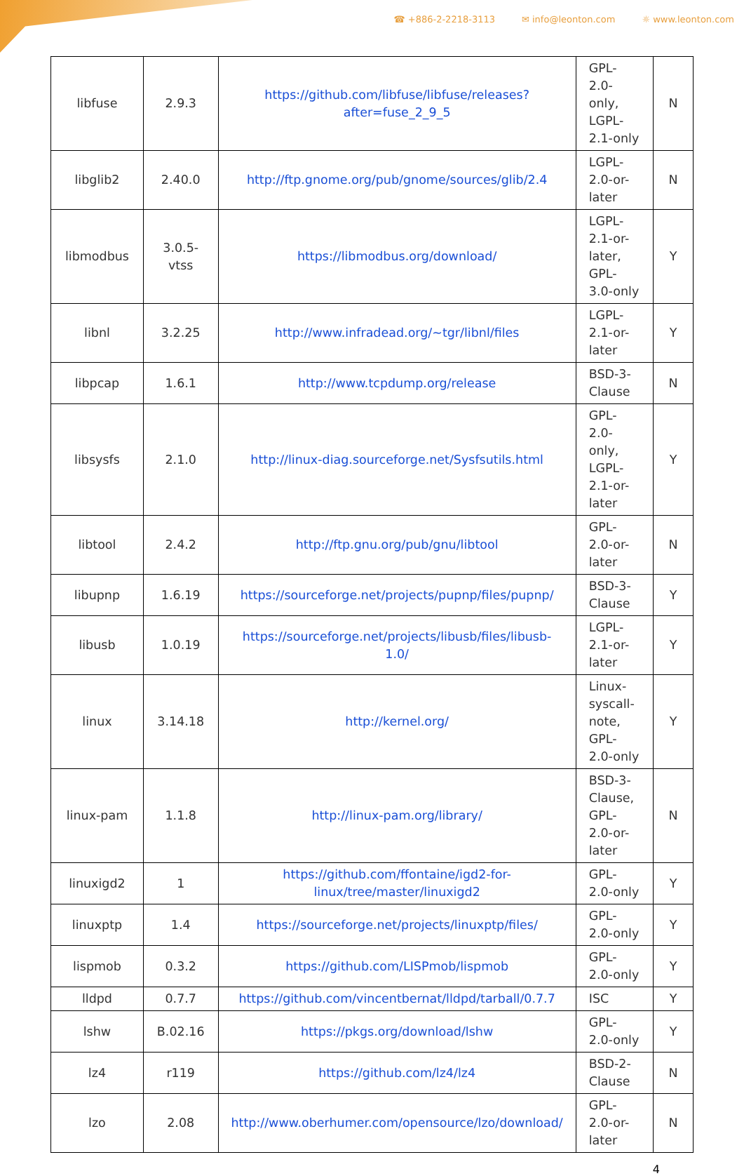☎ +886-2-2218-3113 ✉ info@leonton.com ☼ www.leonton.com
| libfuse | 2.9.3 | https://github.com/libfuse/libfuse/releases?after=fuse_2_9_5 | GPL-2.0-only, LGPL-2.1-only | N |
| libglib2 | 2.40.0 | http://ftp.gnome.org/pub/gnome/sources/glib/2.4 | LGPL-2.0-or-later | N |
| libmodbus | 3.0.5-vtss | https://libmodbus.org/download/ | LGPL-2.1-or-later, GPL-3.0-only | Y |
| libnl | 3.2.25 | http://www.infradead.org/~tgr/libnl/files | LGPL-2.1-or-later | Y |
| libpcap | 1.6.1 | http://www.tcpdump.org/release | BSD-3-Clause | N |
| libsysfs | 2.1.0 | http://linux-diag.sourceforge.net/Sysfsutils.html | GPL-2.0-only, LGPL-2.1-or-later | Y |
| libtool | 2.4.2 | http://ftp.gnu.org/pub/gnu/libtool | GPL-2.0-or-later | N |
| libupnp | 1.6.19 | https://sourceforge.net/projects/pupnp/files/pupnp/ | BSD-3-Clause | Y |
| libusb | 1.0.19 | https://sourceforge.net/projects/libusb/files/libusb-1.0/ | LGPL-2.1-or-later | Y |
| linux | 3.14.18 | http://kernel.org/ | Linux-syscall-note, GPL-2.0-only | Y |
| linux-pam | 1.1.8 | http://linux-pam.org/library/ | BSD-3-Clause, GPL-2.0-or-later | N |
| linuxigd2 | 1 | https://github.com/ffontaine/igd2-for-linux/tree/master/linuxigd2 | GPL-2.0-only | Y |
| linuxptp | 1.4 | https://sourceforge.net/projects/linuxptp/files/ | GPL-2.0-only | Y |
| lispmob | 0.3.2 | https://github.com/LISPmob/lispmob | GPL-2.0-only | Y |
| lldpd | 0.7.7 | https://github.com/vincentbernat/lldpd/tarball/0.7.7 | ISC | Y |
| lshw | B.02.16 | https://pkgs.org/download/lshw | GPL-2.0-only | Y |
| lz4 | r119 | https://github.com/lz4/lz4 | BSD-2-Clause | N |
| lzo | 2.08 | http://www.oberhumer.com/opensource/lzo/download/ | GPL-2.0-or-later | N |
4